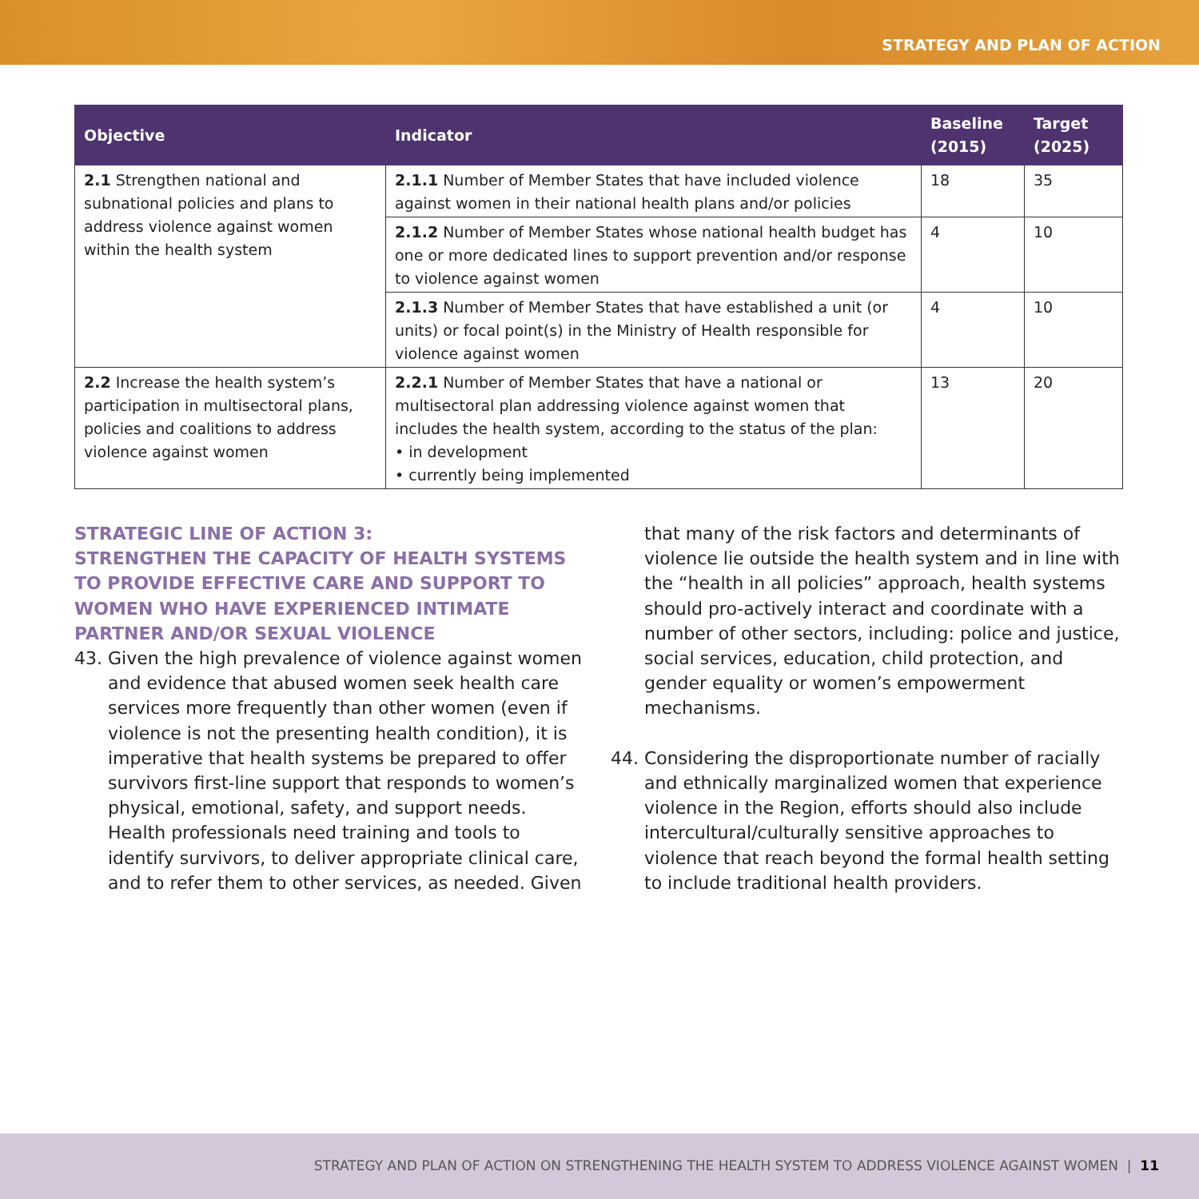STRATEGY AND PLAN OF ACTION
| Objective | Indicator | Baseline (2015) | Target (2025) |
| --- | --- | --- | --- |
| 2.1 Strengthen national and subnational policies and plans to address violence against women within the health system | 2.1.1 Number of Member States that have included violence against women in their national health plans and/or policies | 18 | 35 |
| | 2.1.2 Number of Member States whose national health budget has one or more dedicated lines to support prevention and/or response to violence against women | 4 | 10 |
| | 2.1.3 Number of Member States that have established a unit (or units) or focal point(s) in the Ministry of Health responsible for violence against women | 4 | 10 |
| 2.2 Increase the health system’s participation in multisectoral plans, policies and coalitions to address violence against women | 2.2.1 Number of Member States that have a national or multisectoral plan addressing violence against women that includes the health system, according to the status of the plan: • in development • currently being implemented | 13 | 20 |
STRATEGIC LINE OF ACTION 3:
STRENGTHEN THE CAPACITY OF HEALTH SYSTEMS TO PROVIDE EFFECTIVE CARE AND SUPPORT TO WOMEN WHO HAVE EXPERIENCED INTIMATE PARTNER AND/OR SEXUAL VIOLENCE
43. Given the high prevalence of violence against women and evidence that abused women seek health care services more frequently than other women (even if violence is not the presenting health condition), it is imperative that health systems be prepared to offer survivors first-line support that responds to women’s physical, emotional, safety, and support needs. Health professionals need training and tools to identify survivors, to deliver appropriate clinical care, and to refer them to other services, as needed. Given
that many of the risk factors and determinants of violence lie outside the health system and in line with the “health in all policies” approach, health systems should pro-actively interact and coordinate with a number of other sectors, including: police and justice, social services, education, child protection, and gender equality or women’s empowerment mechanisms.
44. Considering the disproportionate number of racially and ethnically marginalized women that experience violence in the Region, efforts should also include intercultural/culturally sensitive approaches to violence that reach beyond the formal health setting to include traditional health providers.
STRATEGY AND PLAN OF ACTION ON STRENGTHENING THE HEALTH SYSTEM TO ADDRESS VIOLENCE AGAINST WOMEN | 11